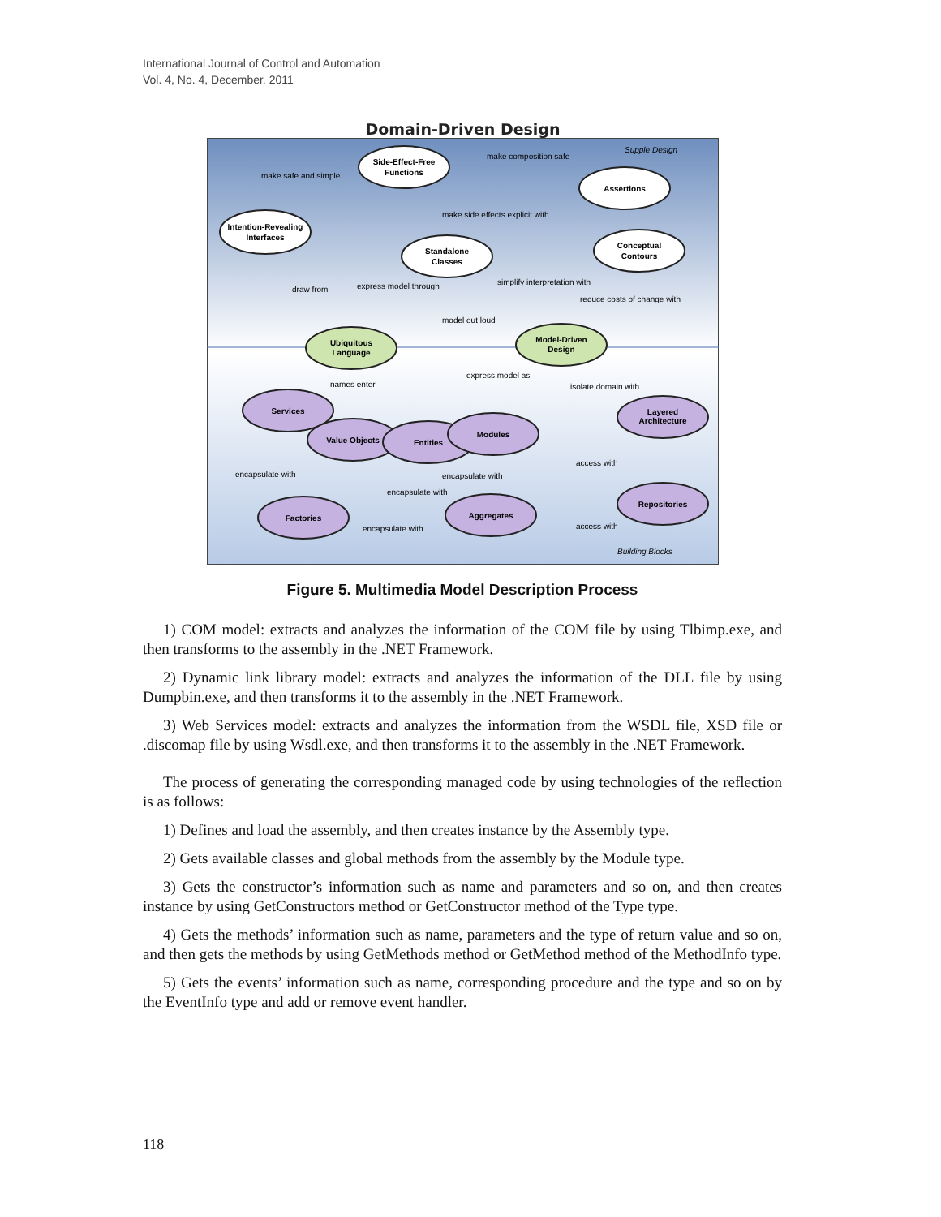International Journal of Control and Automation
Vol. 4, No. 4, December, 2011
Domain-Driven Design
Supple Design
Building Blocks
Side-Effect-Free
Functions
Assertions
Intention-Revealing
Interfaces
Standalone
Classes
Conceptual
Contours
Ubiquitous
Language
Model-Driven
Design
Services
Layered
Architecture
Value Objects
Entities
Modules
Repositories
Aggregates
Factories
make safe and simple
make composition safe
make side effects explicit with
express model through
draw from
simplify interpretation with
reduce costs of change with
model out loud
express model as
names enter
isolate domain with
access with
encapsulate with
encapsulate with
encapsulate with
encapsulate with
access with
Figure 5. Multimedia Model Description Process
1) COM model: extracts and analyzes the information of the COM file by using Tlbimp.exe, and then transforms to the assembly in the .NET Framework.
2) Dynamic link library model: extracts and analyzes the information of the DLL file by using Dumpbin.exe, and then transforms it to the assembly in the .NET Framework.
3) Web Services model: extracts and analyzes the information from the WSDL file, XSD file or .discomap file by using Wsdl.exe, and then transforms it to the assembly in the .NET Framework.
The process of generating the corresponding managed code by using technologies of the reflection is as follows:
1) Defines and load the assembly, and then creates instance by the Assembly type.
2) Gets available classes and global methods from the assembly by the Module type.
3) Gets the constructor’s information such as name and parameters and so on, and then creates instance by using GetConstructors method or GetConstructor method of the Type type.
4) Gets the methods’ information such as name, parameters and the type of return value and so on, and then gets the methods by using GetMethods method or GetMethod method of the MethodInfo type.
5) Gets the events’ information such as name, corresponding procedure and the type and so on by the EventInfo type and add or remove event handler.
118